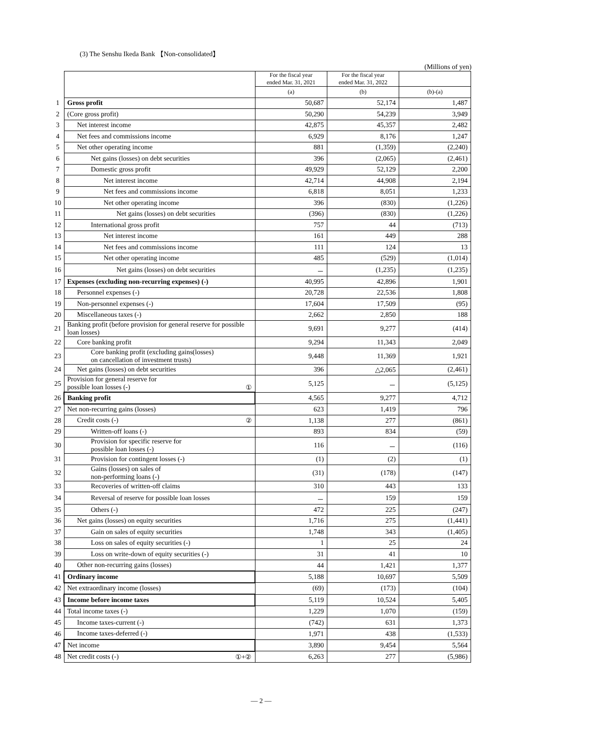(3) The Senshu Ikeda Bank 【Non-consolidated】
(Millions of yen)
| | | For the fiscal year ended Mar. 31, 2021 | For the fiscal year ended Mar. 31, 2022 | |
| | | (a) | (b) | (b)-(a) |
| 1 | Gross profit | 50,687 | 52,174 | 1,487 |
| 2 | (Core gross profit) | 50,290 | 54,239 | 3,949 |
| 3 | Net interest income | 42,875 | 45,357 | 2,482 |
| 4 | Net fees and commissions income | 6,929 | 8,176 | 1,247 |
| 5 | Net other operating income | 881 | (1,359) | (2,240) |
| 6 | Net gains (losses) on debt securities | 396 | (2,065) | (2,461) |
| 7 | Domestic gross profit | 49,929 | 52,129 | 2,200 |
| 8 | Net interest income | 42,714 | 44,908 | 2,194 |
| 9 | Net fees and commissions income | 6,818 | 8,051 | 1,233 |
| 10 | Net other operating income | 396 | (830) | (1,226) |
| 11 | Net gains (losses) on debt securities | (396) | (830) | (1,226) |
| 12 | International gross profit | 757 | 44 | (713) |
| 13 | Net interest income | 161 | 449 | 288 |
| 14 | Net fees and commissions income | 111 | 124 | 13 |
| 15 | Net other operating income | 485 | (529) | (1,014) |
| 16 | Net gains (losses) on debt securities | － | (1,235) | (1,235) |
| 17 | Expenses (excluding non-recurring expenses) (-) | 40,995 | 42,896 | 1,901 |
| 18 | Personnel expenses (-) | 20,728 | 22,536 | 1,808 |
| 19 | Non-personnel expenses (-) | 17,604 | 17,509 | (95) |
| 20 | Miscellaneous taxes (-) | 2,662 | 2,850 | 188 |
| 21 | Banking profit (before provision for general reserve for possible loan losses) | 9,691 | 9,277 | (414) |
| 22 | Core banking profit | 9,294 | 11,343 | 2,049 |
| 23 | Core banking profit (excluding gains(losses) on cancellation of investment trusts) | 9,448 | 11,369 | 1,921 |
| 24 | Net gains (losses) on debt securities | 396 | △2,065 | (2,461) |
| 25 | Provision for general reserve for possible loan losses (-) ① | 5,125 | － | (5,125) |
| 26 | Banking profit | 4,565 | 9,277 | 4,712 |
| 27 | Net non-recurring gains (losses) | 623 | 1,419 | 796 |
| 28 | Credit costs (-) ② | 1,138 | 277 | (861) |
| 29 | Written-off loans (-) | 893 | 834 | (59) |
| 30 | Provision for specific reserve for possible loan losses (-) | 116 | － | (116) |
| 31 | Provision for contingent losses (-) | (1) | (2) | (1) |
| 32 | Gains (losses) on sales of non-performing loans (-) | (31) | (178) | (147) |
| 33 | Recoveries of written-off claims | 310 | 443 | 133 |
| 34 | Reversal of reserve for possible loan losses | － | 159 | 159 |
| 35 | Others (-) | 472 | 225 | (247) |
| 36 | Net gains (losses) on equity securities | 1,716 | 275 | (1,441) |
| 37 | Gain on sales of equity securities | 1,748 | 343 | (1,405) |
| 38 | Loss on sales of equity securities (-) | 1 | 25 | 24 |
| 39 | Loss on write-down of equity securities (-) | 31 | 41 | 10 |
| 40 | Other non-recurring gains (losses) | 44 | 1,421 | 1,377 |
| 41 | Ordinary income | 5,188 | 10,697 | 5,509 |
| 42 | Net extraordinary income (losses) | (69) | (173) | (104) |
| 43 | Income before income taxes | 5,119 | 10,524 | 5,405 |
| 44 | Total income taxes (-) | 1,229 | 1,070 | (159) |
| 45 | Income taxes-current (-) | (742) | 631 | 1,373 |
| 46 | Income taxes-deferred (-) | 1,971 | 438 | (1,533) |
| 47 | Net income | 3,890 | 9,454 | 5,564 |
| 48 | Net credit costs (-) ①+② | 6,263 | 277 | (5,986) |
― 2 ―